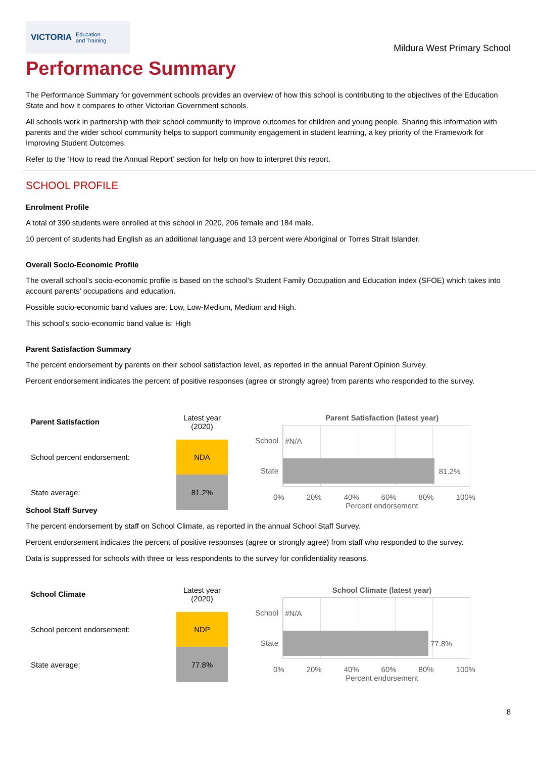VICTORIA Education
and Training
Mildura West Primary School
Performance Summary
The Performance Summary for government schools provides an overview of how this school is contributing to the objectives of the Education State and how it compares to other Victorian Government schools.
All schools work in partnership with their school community to improve outcomes for children and young people. Sharing this information with parents and the wider school community helps to support community engagement in student learning, a key priority of the Framework for Improving Student Outcomes.
Refer to the ‘How to read the Annual Report’ section for help on how to interpret this report.
SCHOOL PROFILE
Enrolment Profile
A total of 390 students were enrolled at this school in 2020, 206 female and 184 male.
10 percent of students had English as an additional language and 13 percent were Aboriginal or Torres Strait Islander.
Overall Socio-Economic Profile
The overall school’s socio-economic profile is based on the school's Student Family Occupation and Education index (SFOE) which takes into account parents' occupations and education.
Possible socio-economic band values are: Low, Low-Medium, Medium and High.
This school’s socio-economic band value is: High
Parent Satisfaction Summary
The percent endorsement by parents on their school satisfaction level, as reported in the annual Parent Opinion Survey.
Percent endorsement indicates the percent of positive responses (agree or strongly agree) from parents who responded to the survey.
| Parent Satisfaction | Latest year (2020) |
| School percent endorsement: | NDA |
| State average: | 81.2% |
Parent Satisfaction (latest year)
School
State
#N/A
81.2%
0% 20% 40% 60% 80% 100%
Percent endorsement
School Staff Survey
The percent endorsement by staff on School Climate, as reported in the annual School Staff Survey.
Percent endorsement indicates the percent of positive responses (agree or strongly agree) from staff who responded to the survey.
Data is suppressed for schools with three or less respondents to the survey for confidentiality reasons.
| School Climate | Latest year (2020) |
| School percent endorsement: | NDP |
| State average: | 77.8% |
School Climate (latest year)
School
State
#N/A
77.8%
0% 20% 40% 60% 80% 100%
Percent endorsement
8